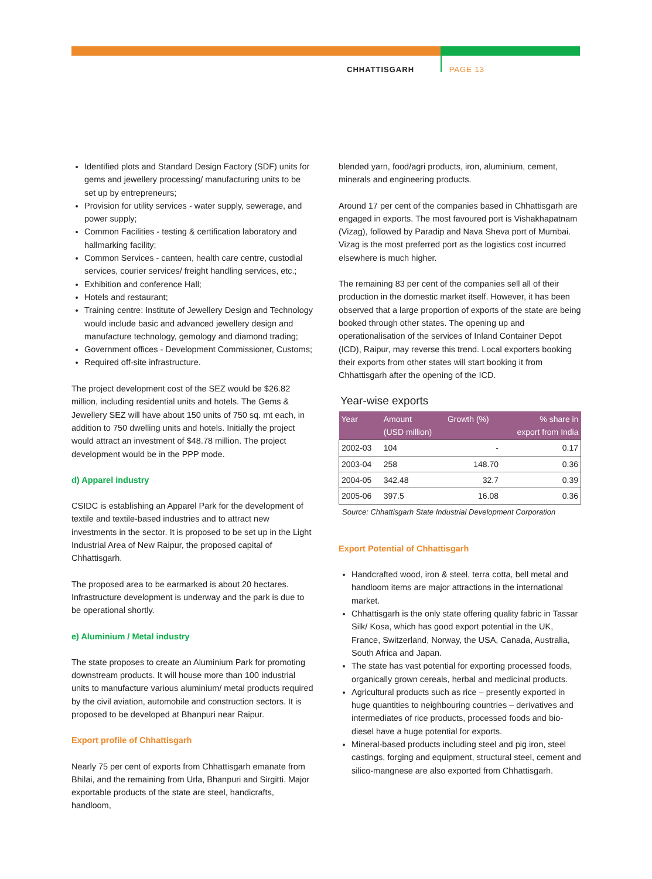CHHATTISGARH PAGE 13
Identified plots and Standard Design Factory (SDF) units for gems and jewellery processing/ manufacturing units to be set up by entrepreneurs;
Provision for utility services - water supply, sewerage, and power supply;
Common Facilities - testing & certification laboratory and hallmarking facility;
Common Services - canteen, health care centre, custodial services, courier services/ freight handling services, etc.;
Exhibition and conference Hall;
Hotels and restaurant;
Training centre: Institute of Jewellery Design and Technology would include basic and advanced jewellery design and manufacture technology, gemology and diamond trading;
Government offices - Development Commissioner, Customs;
Required off-site infrastructure.
The project development cost of the SEZ would be $26.82 million, including residential units and hotels. The Gems & Jewellery SEZ will have about 150 units of 750 sq. mt each, in addition to 750 dwelling units and hotels. Initially the project would attract an investment of $48.78 million. The project development would be in the PPP mode.
d) Apparel industry
CSIDC is establishing an Apparel Park for the development of textile and textile-based industries and to attract new investments in the sector. It is proposed to be set up in the Light Industrial Area of New Raipur, the proposed capital of Chhattisgarh.
The proposed area to be earmarked is about 20 hectares. Infrastructure development is underway and the park is due to be operational shortly.
e) Aluminium / Metal industry
The state proposes to create an Aluminium Park for promoting downstream products. It will house more than 100 industrial units to manufacture various aluminium/ metal products required by the civil aviation, automobile and construction sectors. It is proposed to be developed at Bhanpuri near Raipur.
Export profile of Chhattisgarh
Nearly 75 per cent of exports from Chhattisgarh emanate from Bhilai, and the remaining from Urla, Bhanpuri and Sirgitti. Major exportable products of the state are steel, handicrafts, handloom,
blended yarn, food/agri products, iron, aluminium, cement, minerals and engineering products.
Around 17 per cent of the companies based in Chhattisgarh are engaged in exports. The most favoured port is Vishakhapatnam (Vizag), followed by Paradip and Nava Sheva port of Mumbai. Vizag is the most preferred port as the logistics cost incurred elsewhere is much higher.
The remaining 83 per cent of the companies sell all of their production in the domestic market itself. However, it has been observed that a large proportion of exports of the state are being booked through other states. The opening up and operationalisation of the services of Inland Container Depot (ICD), Raipur, may reverse this trend. Local exporters booking their exports from other states will start booking it from Chhattisgarh after the opening of the ICD.
Year-wise exports
| Year | Amount (USD million) | Growth (%) | % share in export from India |
| --- | --- | --- | --- |
| 2002-03 | 104 | - | 0.17 |
| 2003-04 | 258 | 148.70 | 0.36 |
| 2004-05 | 342.48 | 32.7 | 0.39 |
| 2005-06 | 397.5 | 16.08 | 0.36 |
Source: Chhattisgarh State Industrial Development Corporation
Export Potential of Chhattisgarh
Handcrafted wood, iron & steel, terra cotta, bell metal and handloom items are major attractions in the international market.
Chhattisgarh is the only state offering quality fabric in Tassar Silk/ Kosa, which has good export potential in the UK, France, Switzerland, Norway, the USA, Canada, Australia, South Africa and Japan.
The state has vast potential for exporting processed foods, organically grown cereals, herbal and medicinal products.
Agricultural products such as rice – presently exported in huge quantities to neighbouring countries – derivatives and intermediates of rice products, processed foods and bio-diesel have a huge potential for exports.
Mineral-based products including steel and pig iron, steel castings, forging and equipment, structural steel, cement and silico-mangnese are also exported from Chhattisgarh.